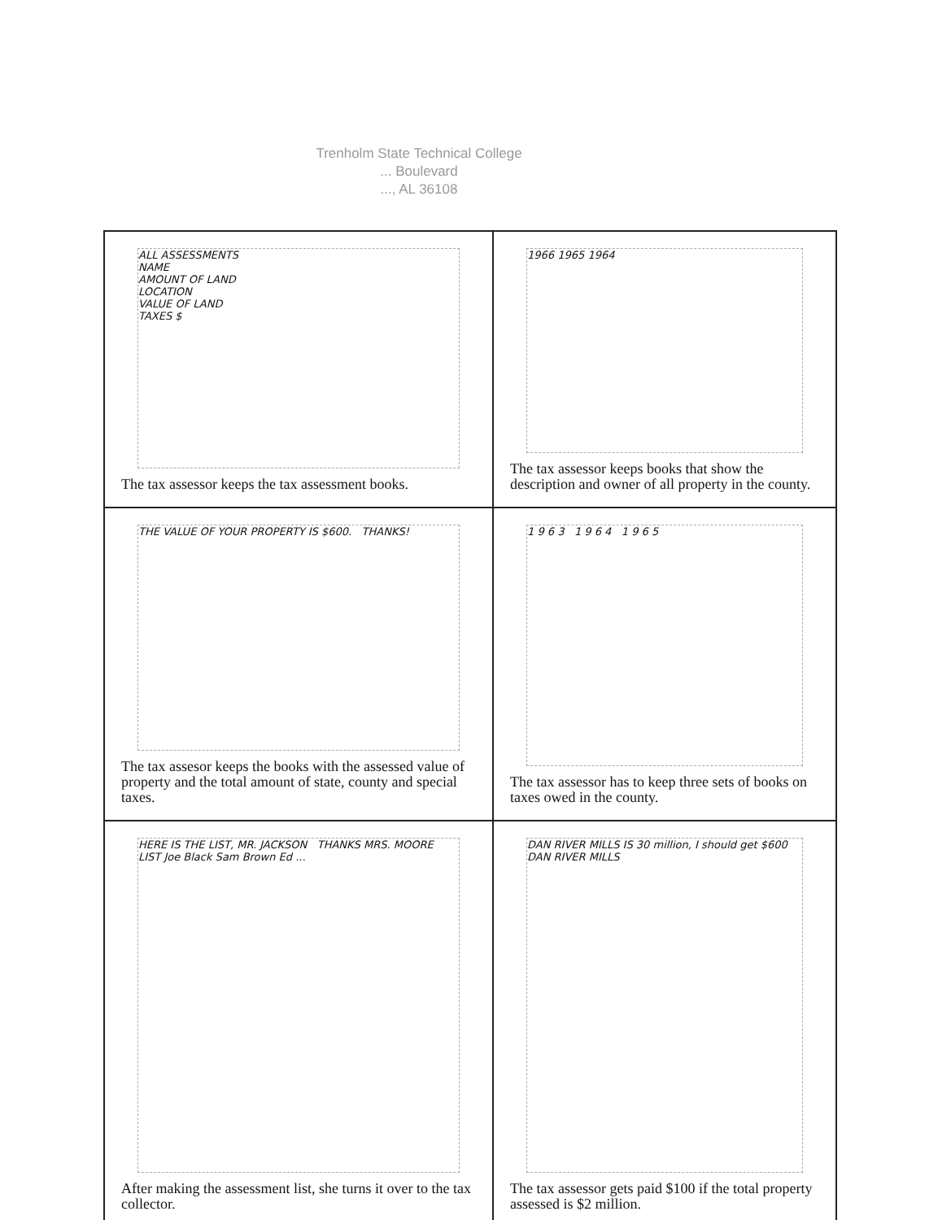Trenholm State Technical College
... Boulevard
..., AL 36108
ALL ASSESSMENTS
NAME
AMOUNT OF LAND
LOCATION
VALUE OF LAND
TAXES $
The tax assessor keeps the tax assessment books.
1966 1965 1964
The tax assessor keeps books that show the description and owner of all property in the county.
THE VALUE OF YOUR PROPERTY IS $600. THANKS!
The tax assesor keeps the books with the assessed value of property and the total amount of state, county and special taxes.
1 9 6 3 1 9 6 4 1 9 6 5
The tax assessor has to keep three sets of books on taxes owed in the county.
HERE IS THE LIST, MR. JACKSON THANKS MRS. MOORE LIST Joe Black Sam Brown Ed ...
After making the assessment list, she turns it over to the tax collector.
DAN RIVER MILLS IS 30 million, I should get $600 DAN RIVER MILLS
The tax assessor gets paid $100 if the total property assessed is $2 million.